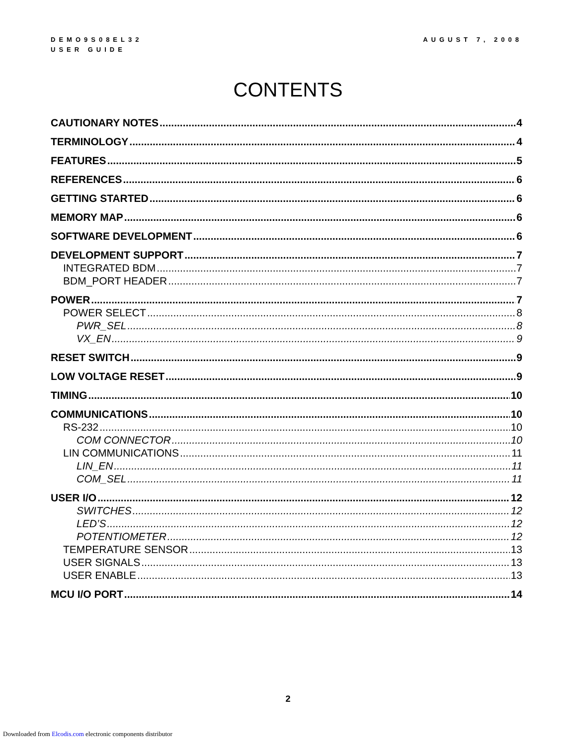DEMO9S08EL32
USER GUIDE
AUGUST 7, 2008
CONTENTS
CAUTIONARY NOTES 4
TERMINOLOGY 4
FEATURES 5
REFERENCES 6
GETTING STARTED 6
MEMORY MAP 6
SOFTWARE DEVELOPMENT 6
DEVELOPMENT SUPPORT 7
INTEGRATED BDM 7
BDM_PORT HEADER 7
POWER 7
POWER SELECT 8
PWR_SEL 8
VX_EN 9
RESET SWITCH 9
LOW VOLTAGE RESET 9
TIMING 10
COMMUNICATIONS 10
RS-232 10
COM CONNECTOR 10
LIN COMMUNICATIONS 11
LIN_EN 11
COM_SEL 11
USER I/O 12
SWITCHES 12
LED’S 12
POTENTIOMETER 12
TEMPERATURE SENSOR 13
USER SIGNALS 13
USER ENABLE 13
MCU I/O PORT 14
2
Downloaded from Elcodis.com electronic components distributor